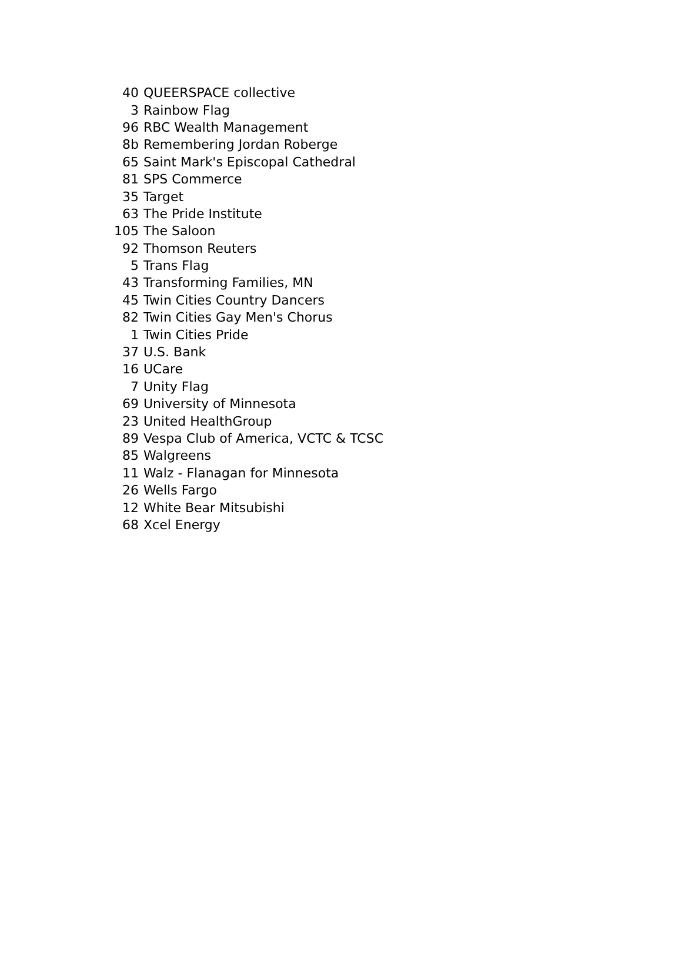| 40 | QUEERSPACE collective |
| 3 | Rainbow Flag |
| 96 | RBC Wealth Management |
| 8b | Remembering Jordan Roberge |
| 65 | Saint Mark's Episcopal Cathedral |
| 81 | SPS Commerce |
| 35 | Target |
| 63 | The Pride Institute |
| 105 | The Saloon |
| 92 | Thomson Reuters |
| 5 | Trans Flag |
| 43 | Transforming Families, MN |
| 45 | Twin Cities Country Dancers |
| 82 | Twin Cities Gay Men's Chorus |
| 1 | Twin Cities Pride |
| 37 | U.S. Bank |
| 16 | UCare |
| 7 | Unity Flag |
| 69 | University of Minnesota |
| 23 | United HealthGroup |
| 89 | Vespa Club of America, VCTC & TCSC |
| 85 | Walgreens |
| 11 | Walz - Flanagan for Minnesota |
| 26 | Wells Fargo |
| 12 | White Bear Mitsubishi |
| 68 | Xcel Energy |